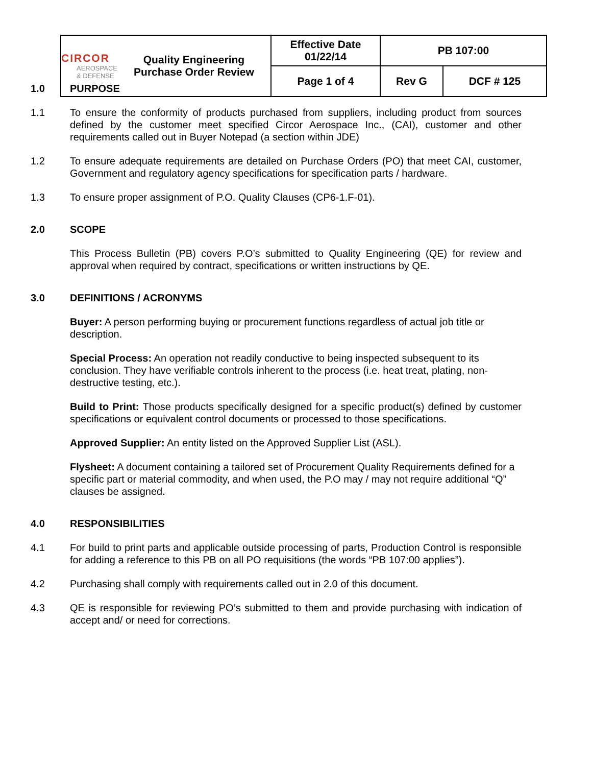| CIRCOR AEROSPACE & DEFENSE | Quality Engineering Purchase Order Review | Effective Date 01/22/14 | PB 107:00 | |
| | | Page 1 of 4 | Rev G | DCF # 125 |
1.0 PURPOSE
1.1 To ensure the conformity of products purchased from suppliers, including product from sources defined by the customer meet specified Circor Aerospace Inc., (CAI), customer and other requirements called out in Buyer Notepad (a section within JDE)
1.2 To ensure adequate requirements are detailed on Purchase Orders (PO) that meet CAI, customer, Government and regulatory agency specifications for specification parts / hardware.
1.3 To ensure proper assignment of P.O. Quality Clauses (CP6-1.F-01).
2.0 SCOPE
This Process Bulletin (PB) covers P.O’s submitted to Quality Engineering (QE) for review and approval when required by contract, specifications or written instructions by QE.
3.0 DEFINITIONS / ACRONYMS
Buyer: A person performing buying or procurement functions regardless of actual job title or description.
Special Process: An operation not readily conductive to being inspected subsequent to its conclusion. They have verifiable controls inherent to the process (i.e. heat treat, plating, non-destructive testing, etc.).
Build to Print: Those products specifically designed for a specific product(s) defined by customer specifications or equivalent control documents or processed to those specifications.
Approved Supplier: An entity listed on the Approved Supplier List (ASL).
Flysheet: A document containing a tailored set of Procurement Quality Requirements defined for a specific part or material commodity, and when used, the P.O may / may not require additional “Q” clauses be assigned.
4.0 RESPONSIBILITIES
4.1 For build to print parts and applicable outside processing of parts, Production Control is responsible for adding a reference to this PB on all PO requisitions (the words “PB 107:00 applies”).
4.2 Purchasing shall comply with requirements called out in 2.0 of this document.
4.3 QE is responsible for reviewing PO’s submitted to them and provide purchasing with indication of accept and/ or need for corrections.